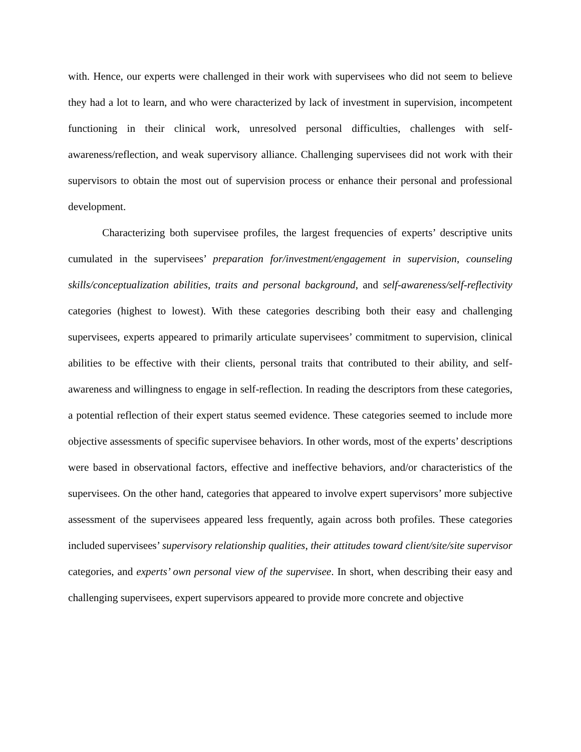with. Hence, our experts were challenged in their work with supervisees who did not seem to believe they had a lot to learn, and who were characterized by lack of investment in supervision, incompetent functioning in their clinical work, unresolved personal difficulties, challenges with self-awareness/reflection, and weak supervisory alliance. Challenging supervisees did not work with their supervisors to obtain the most out of supervision process or enhance their personal and professional development.
Characterizing both supervisee profiles, the largest frequencies of experts’ descriptive units cumulated in the supervisees’ preparation for/investment/engagement in supervision, counseling skills/conceptualization abilities, traits and personal background, and self-awareness/self-reflectivity categories (highest to lowest). With these categories describing both their easy and challenging supervisees, experts appeared to primarily articulate supervisees’ commitment to supervision, clinical abilities to be effective with their clients, personal traits that contributed to their ability, and self-awareness and willingness to engage in self-reflection. In reading the descriptors from these categories, a potential reflection of their expert status seemed evidence. These categories seemed to include more objective assessments of specific supervisee behaviors. In other words, most of the experts’ descriptions were based in observational factors, effective and ineffective behaviors, and/or characteristics of the supervisees. On the other hand, categories that appeared to involve expert supervisors’ more subjective assessment of the supervisees appeared less frequently, again across both profiles. These categories included supervisees’ supervisory relationship qualities, their attitudes toward client/site/site supervisor categories, and experts’ own personal view of the supervisee. In short, when describing their easy and challenging supervisees, expert supervisors appeared to provide more concrete and objective